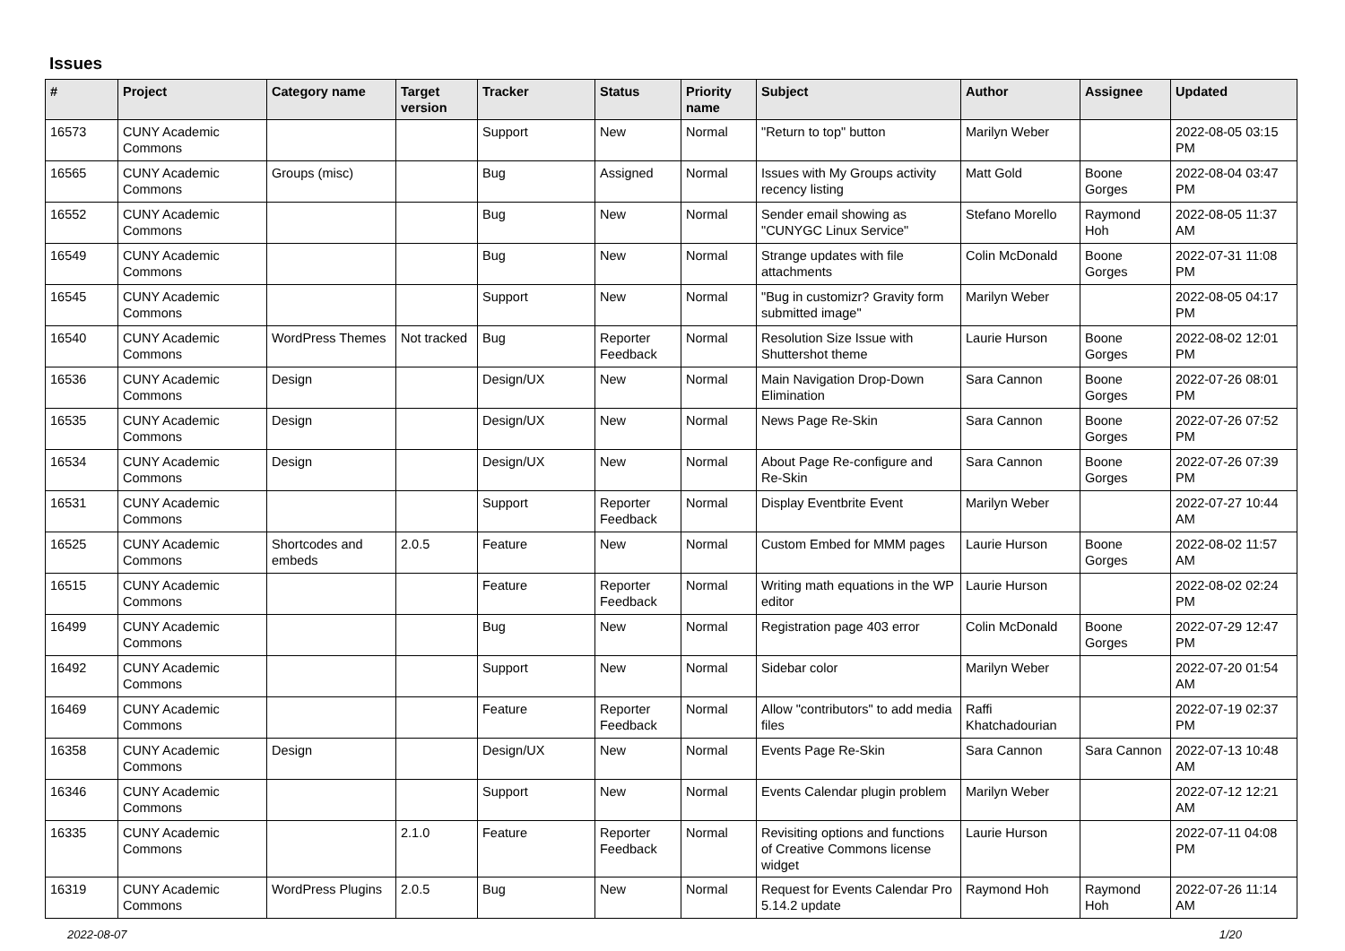Issues
| # | Project | Category name | Target version | Tracker | Status | Priority name | Subject | Author | Assignee | Updated |
| --- | --- | --- | --- | --- | --- | --- | --- | --- | --- | --- |
| 16573 | CUNY Academic Commons | | | Support | New | Normal | "Return to top" button | Marilyn Weber | | 2022-08-05 03:15 PM |
| 16565 | CUNY Academic Commons | Groups (misc) | | Bug | Assigned | Normal | Issues with My Groups activity recency listing | Matt Gold | Boone Gorges | 2022-08-04 03:47 PM |
| 16552 | CUNY Academic Commons | | | Bug | New | Normal | Sender email showing as "CUNYGC Linux Service" | Stefano Morello | Raymond Hoh | 2022-08-05 11:37 AM |
| 16549 | CUNY Academic Commons | | | Bug | New | Normal | Strange updates with file attachments | Colin McDonald | Boone Gorges | 2022-07-31 11:08 PM |
| 16545 | CUNY Academic Commons | | | Support | New | Normal | "Bug in customizr? Gravity form submitted image" | Marilyn Weber | | 2022-08-05 04:17 PM |
| 16540 | CUNY Academic Commons | WordPress Themes | Not tracked | Bug | Reporter Feedback | Normal | Resolution Size Issue with Shuttershot theme | Laurie Hurson | Boone Gorges | 2022-08-02 12:01 PM |
| 16536 | CUNY Academic Commons | Design | | Design/UX | New | Normal | Main Navigation Drop-Down Elimination | Sara Cannon | Boone Gorges | 2022-07-26 08:01 PM |
| 16535 | CUNY Academic Commons | Design | | Design/UX | New | Normal | News Page Re-Skin | Sara Cannon | Boone Gorges | 2022-07-26 07:52 PM |
| 16534 | CUNY Academic Commons | Design | | Design/UX | New | Normal | About Page Re-configure and Re-Skin | Sara Cannon | Boone Gorges | 2022-07-26 07:39 PM |
| 16531 | CUNY Academic Commons | | | Support | Reporter Feedback | Normal | Display Eventbrite Event | Marilyn Weber | | 2022-07-27 10:44 AM |
| 16525 | CUNY Academic Commons | Shortcodes and embeds | 2.0.5 | Feature | New | Normal | Custom Embed for MMM pages | Laurie Hurson | Boone Gorges | 2022-08-02 11:57 AM |
| 16515 | CUNY Academic Commons | | | Feature | Reporter Feedback | Normal | Writing math equations in the WP editor | Laurie Hurson | | 2022-08-02 02:24 PM |
| 16499 | CUNY Academic Commons | | | Bug | New | Normal | Registration page 403 error | Colin McDonald | Boone Gorges | 2022-07-29 12:47 PM |
| 16492 | CUNY Academic Commons | | | Support | New | Normal | Sidebar color | Marilyn Weber | | 2022-07-20 01:54 AM |
| 16469 | CUNY Academic Commons | | | Feature | Reporter Feedback | Normal | Allow "contributors" to add media files | Raffi Khatchadourian | | 2022-07-19 02:37 PM |
| 16358 | CUNY Academic Commons | Design | | Design/UX | New | Normal | Events Page Re-Skin | Sara Cannon | Sara Cannon | 2022-07-13 10:48 AM |
| 16346 | CUNY Academic Commons | | | Support | New | Normal | Events Calendar plugin problem | Marilyn Weber | | 2022-07-12 12:21 AM |
| 16335 | CUNY Academic Commons | | 2.1.0 | Feature | Reporter Feedback | Normal | Revisiting options and functions of Creative Commons license widget | Laurie Hurson | | 2022-07-11 04:08 PM |
| 16319 | CUNY Academic Commons | WordPress Plugins | 2.0.5 | Bug | New | Normal | Request for Events Calendar Pro 5.14.2 update | Raymond Hoh | Raymond Hoh | 2022-07-26 11:14 AM |
2022-08-07 1/20